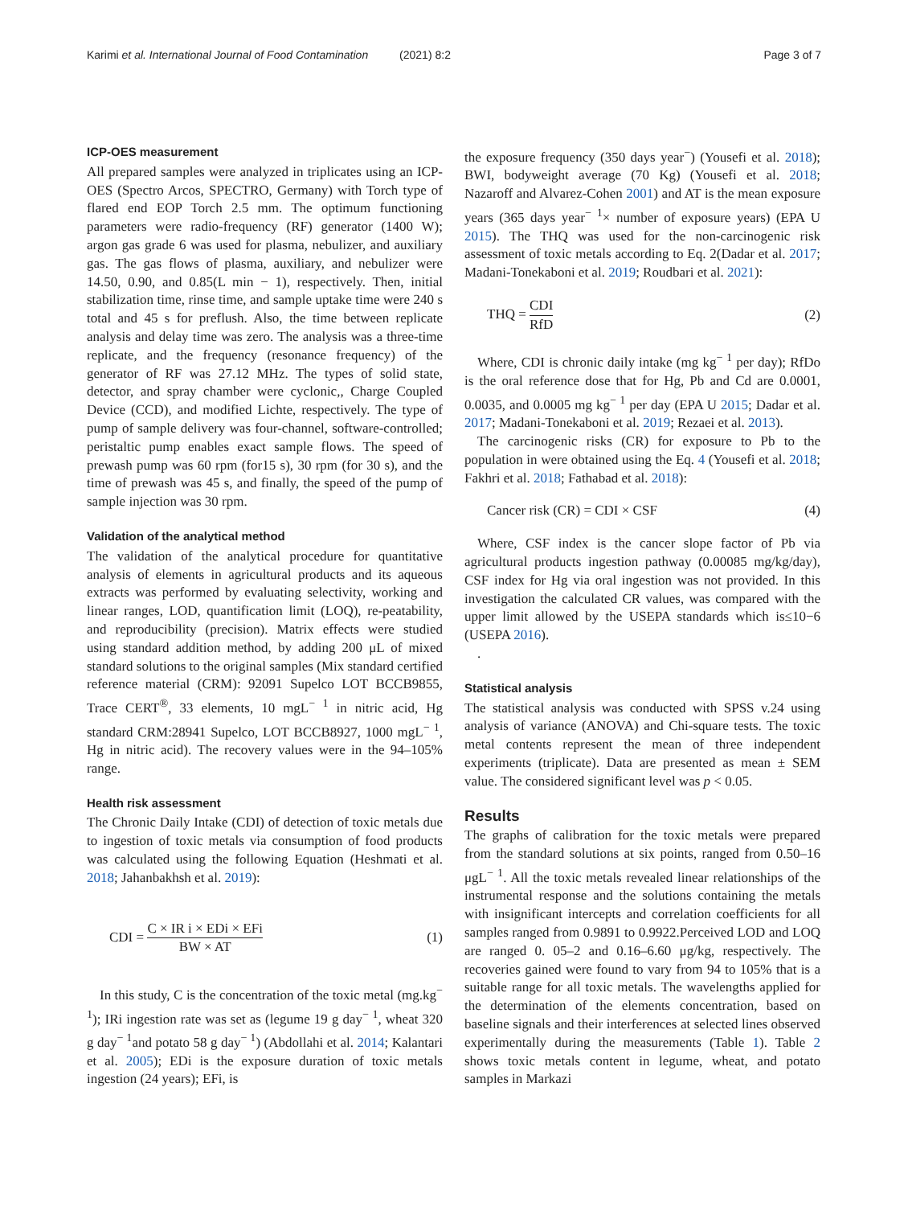Karimi et al. International Journal of Food Contamination (2021) 8:2 Page 3 of 7
ICP-OES measurement
All prepared samples were analyzed in triplicates using an ICP-OES (Spectro Arcos, SPECTRO, Germany) with Torch type of flared end EOP Torch 2.5 mm. The optimum functioning parameters were radio-frequency (RF) generator (1400 W); argon gas grade 6 was used for plasma, nebulizer, and auxiliary gas. The gas flows of plasma, auxiliary, and nebulizer were 14.50, 0.90, and 0.85(L min − 1), respectively. Then, initial stabilization time, rinse time, and sample uptake time were 240 s total and 45 s for preflush. Also, the time between replicate analysis and delay time was zero. The analysis was a three-time replicate, and the frequency (resonance frequency) of the generator of RF was 27.12 MHz. The types of solid state, detector, and spray chamber were cyclonic,, Charge Coupled Device (CCD), and modified Lichte, respectively. The type of pump of sample delivery was four-channel, software-controlled; peristaltic pump enables exact sample flows. The speed of prewash pump was 60 rpm (for15 s), 30 rpm (for 30 s), and the time of prewash was 45 s, and finally, the speed of the pump of sample injection was 30 rpm.
Validation of the analytical method
The validation of the analytical procedure for quantitative analysis of elements in agricultural products and its aqueous extracts was performed by evaluating selectivity, working and linear ranges, LOD, quantification limit (LOQ), re-peatability, and reproducibility (precision). Matrix effects were studied using standard addition method, by adding 200 μL of mixed standard solutions to the original samples (Mix standard certified reference material (CRM): 92091 Supelco LOT BCCB9855, Trace CERT<sup>®</sup>, 33 elements, 10 mgL<sup>− 1</sup> in nitric acid, Hg standard CRM:28941 Supelco, LOT BCCB8927, 1000 mgL<sup>− 1</sup>, Hg in nitric acid). The recovery values were in the 94–105% range.
Health risk assessment
The Chronic Daily Intake (CDI) of detection of toxic metals due to ingestion of toxic metals via consumption of food products was calculated using the following Equation (Heshmati et al. 2018; Jahanbakhsh et al. 2019):
CDI = C × IR i × EDi × EFi BW × AT (1)
In this study, C is the concentration of the toxic metal (mg.kg<sup>− 1</sup>); IRi ingestion rate was set as (legume 19 g day<sup>− 1</sup>, wheat 320 g day<sup>− 1</sup>and potato 58 g day<sup>− 1</sup>) (Abdollahi et al. 2014; Kalantari et al. 2005); EDi is the exposure duration of toxic metals ingestion (24 years); EFi, is
the exposure frequency (350 days year<sup>−</sup>) (Yousefi et al. 2018); BWI, bodyweight average (70 Kg) (Yousefi et al. 2018; Nazaroff and Alvarez-Cohen 2001) and AT is the mean exposure years (365 days year<sup>− 1</sup>× number of exposure years) (EPA U 2015). The THQ was used for the non-carcinogenic risk assessment of toxic metals according to Eq. 2(Dadar et al. 2017; Madani-Tonekaboni et al. 2019; Roudbari et al. 2021):
THQ = CDI RfD (2)
Where, CDI is chronic daily intake (mg kg<sup>− 1</sup> per day); RfDo is the oral reference dose that for Hg, Pb and Cd are 0.0001, 0.0035, and 0.0005 mg kg<sup>− 1</sup> per day (EPA U 2015; Dadar et al. 2017; Madani-Tonekaboni et al. 2019; Rezaei et al. 2013).
The carcinogenic risks (CR) for exposure to Pb to the population in were obtained using the Eq. 4 (Yousefi et al. 2018; Fakhri et al. 2018; Fathabad et al. 2018):
Cancer risk (CR) = CDI × CSF (4)
Where, CSF index is the cancer slope factor of Pb via agricultural products ingestion pathway (0.00085 mg/kg/day), CSF index for Hg via oral ingestion was not provided. In this investigation the calculated CR values, was compared with the upper limit allowed by the USEPA standards which is≤10−6 (USEPA 2016).
.
Statistical analysis
The statistical analysis was conducted with SPSS v.24 using analysis of variance (ANOVA) and Chi-square tests. The toxic metal contents represent the mean of three independent experiments (triplicate). Data are presented as mean ± SEM value. The considered significant level was p < 0.05.
Results
The graphs of calibration for the toxic metals were prepared from the standard solutions at six points, ranged from 0.50–16 μgL<sup>− 1</sup>. All the toxic metals revealed linear relationships of the instrumental response and the solutions containing the metals with insignificant intercepts and correlation coefficients for all samples ranged from 0.9891 to 0.9922.Perceived LOD and LOQ are ranged 0. 05–2 and 0.16–6.60 μg/kg, respectively. The recoveries gained were found to vary from 94 to 105% that is a suitable range for all toxic metals. The wavelengths applied for the determination of the elements concentration, based on baseline signals and their interferences at selected lines observed experimentally during the measurements (Table 1). Table 2 shows toxic metals content in legume, wheat, and potato samples in Markazi